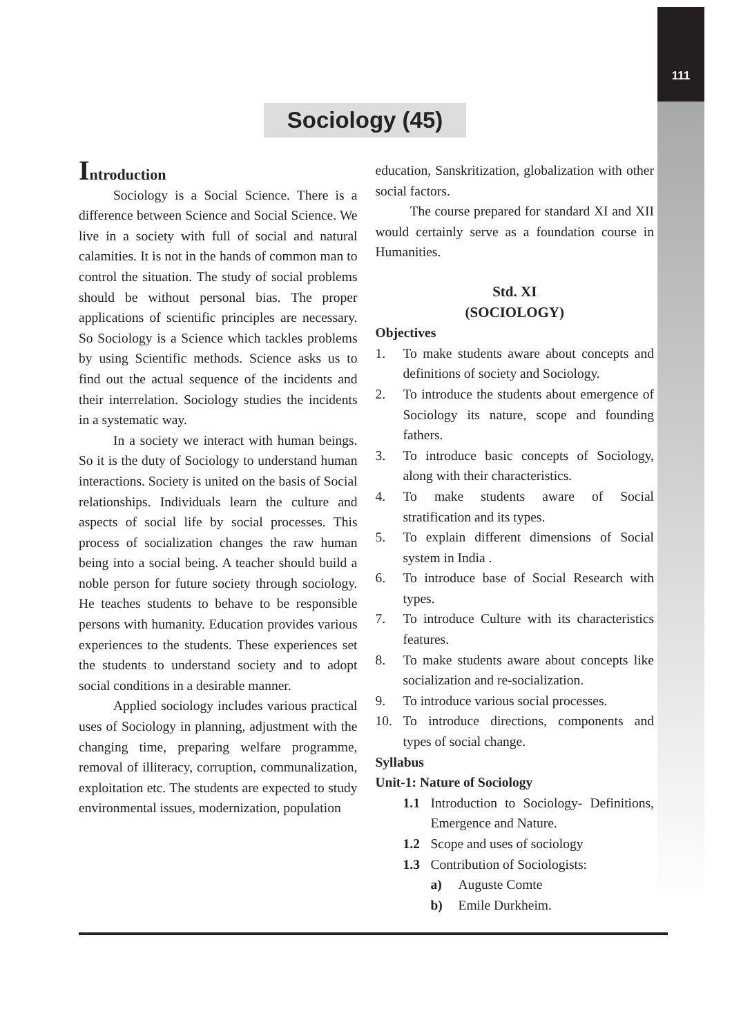111
Sociology (45)
Introduction
Sociology is a Social Science. There is a difference between Science and Social Science. We live in a society with full of social and natural calamities. It is not in the hands of common man to control the situation. The study of social problems should be without personal bias. The proper applications of scientific principles are necessary. So Sociology is a Science which tackles problems by using Scientific methods. Science asks us to find out the actual sequence of the incidents and their interrelation. Sociology studies the incidents in a systematic way.
In a society we interact with human beings. So it is the duty of Sociology to understand human interactions. Society is united on the basis of Social relationships. Individuals learn the culture and aspects of social life by social processes. This process of socialization changes the raw human being into a social being. A teacher should build a noble person for future society through sociology. He teaches students to behave to be responsible persons with humanity. Education provides various experiences to the students. These experiences set the students to understand society and to adopt social conditions in a desirable manner.
Applied sociology includes various practical uses of Sociology in planning, adjustment with the changing time, preparing welfare programme, removal of illiteracy, corruption, communalization, exploitation etc. The students are expected to study environmental issues, modernization, population
education, Sanskritization, globalization with other social factors.
The course prepared for standard XI and XII would certainly serve as a foundation course in Humanities.
Std. XI
(SOCIOLOGY)
Objectives
1. To make students aware about concepts and definitions of society and Sociology.
2. To introduce the students about emergence of Sociology its nature, scope and founding fathers.
3. To introduce basic concepts of Sociology, along with their characteristics.
4. To make students aware of Social stratification and its types.
5. To explain different dimensions of Social system in India .
6. To introduce base of Social Research with types.
7. To introduce Culture with its characteristics features.
8. To make students aware about concepts like socialization and re-socialization.
9. To introduce various social processes.
10. To introduce directions, components and types of social change.
Syllabus
Unit-1: Nature of Sociology
1.1 Introduction to Sociology- Definitions, Emergence and Nature.
1.2 Scope and uses of sociology
1.3 Contribution of Sociologists:
a) Auguste Comte
b) Emile Durkheim.